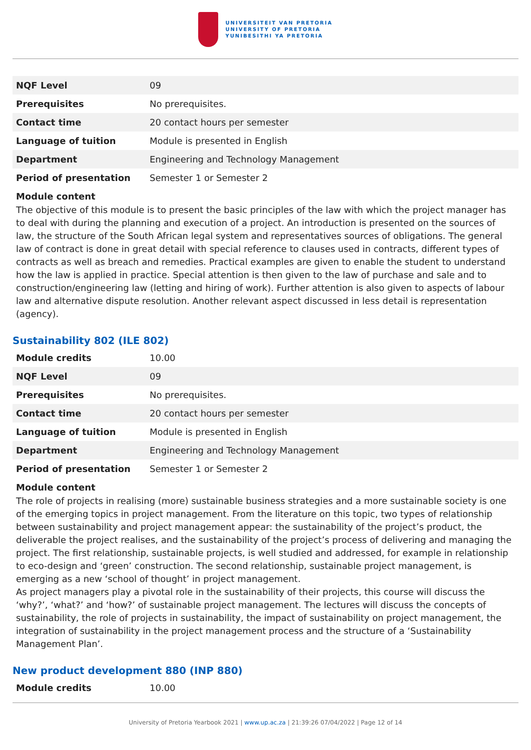UNIVERSITEIT VAN PRETORIA
UNIVERSITY OF PRETORIA
YUNIBESITHI YA PRETORIA
| NQF Level | 09 |
| Prerequisites | No prerequisites. |
| Contact time | 20 contact hours per semester |
| Language of tuition | Module is presented in English |
| Department | Engineering and Technology Management |
| Period of presentation | Semester 1 or Semester 2 |
Module content
The objective of this module is to present the basic principles of the law with which the project manager has to deal with during the planning and execution of a project. An introduction is presented on the sources of law, the structure of the South African legal system and representatives sources of obligations. The general law of contract is done in great detail with special reference to clauses used in contracts, different types of contracts as well as breach and remedies. Practical examples are given to enable the student to understand how the law is applied in practice. Special attention is then given to the law of purchase and sale and to construction/engineering law (letting and hiring of work). Further attention is also given to aspects of labour law and alternative dispute resolution. Another relevant aspect discussed in less detail is representation (agency).
Sustainability 802 (ILE 802)
| Module credits | 10.00 |
| NQF Level | 09 |
| Prerequisites | No prerequisites. |
| Contact time | 20 contact hours per semester |
| Language of tuition | Module is presented in English |
| Department | Engineering and Technology Management |
| Period of presentation | Semester 1 or Semester 2 |
Module content
The role of projects in realising (more) sustainable business strategies and a more sustainable society is one of the emerging topics in project management. From the literature on this topic, two types of relationship between sustainability and project management appear: the sustainability of the project’s product, the deliverable the project realises, and the sustainability of the project’s process of delivering and managing the project. The first relationship, sustainable projects, is well studied and addressed, for example in relationship to eco-design and ‘green’ construction. The second relationship, sustainable project management, is emerging as a new ‘school of thought’ in project management.
As project managers play a pivotal role in the sustainability of their projects, this course will discuss the ‘why?’, ‘what?’ and ‘how?’ of sustainable project management. The lectures will discuss the concepts of sustainability, the role of projects in sustainability, the impact of sustainability on project management, the integration of sustainability in the project management process and the structure of a ‘Sustainability Management Plan’.
New product development 880 (INP 880)
| Module credits | 10.00 |
University of Pretoria Yearbook 2021 | www.up.ac.za | 21:39:26 07/04/2022 | Page 12 of 14